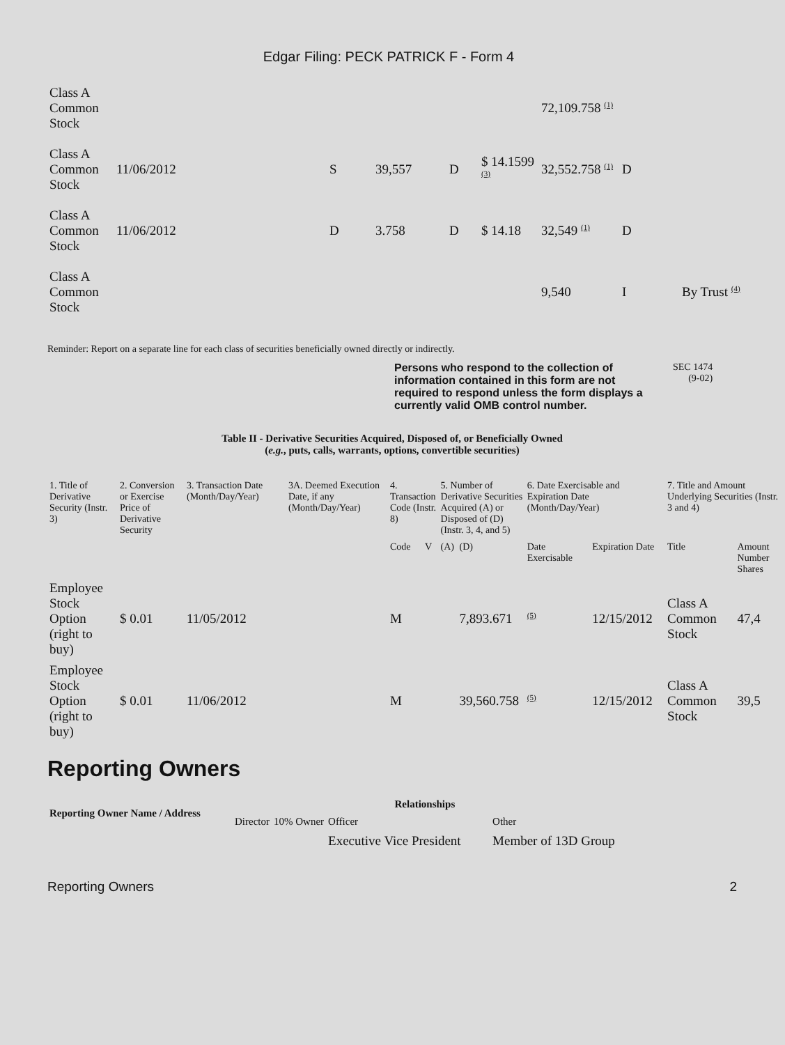Edgar Filing: PECK PATRICK F - Form 4
| Class A Common Stock | | | | | | 72,109.758 <sup>(1)</sup> | | |
| Class A Common Stock | 11/06/2012 | S | 39,557 | D | $ 14.1599 <sup>(3)</sup> | 32,552.758 <sup>(1)</sup> | D | |
| Class A Common Stock | 11/06/2012 | D | 3.758 | D | $ 14.18 | 32,549 <sup>(1)</sup> | D | |
| Class A Common Stock | | | | | | 9,540 | I | By Trust <sup>(4)</sup> |
Reminder: Report on a separate line for each class of securities beneficially owned directly or indirectly.
Persons who respond to the collection of information contained in this form are not required to respond unless the form displays a currently valid OMB control number.
SEC 1474
(9-02)
Table II - Derivative Securities Acquired, Disposed of, or Beneficially Owned
(e.g., puts, calls, warrants, options, convertible securities)
| 1. Title of Derivative Security (Instr. 3) | 2. Conversion or Exercise Price of Derivative Security | 3. Transaction Date (Month/Day/Year) | 3A. Deemed Execution Date, if any (Month/Day/Year) | 4. Transaction Code (Instr. 8) | | 5. Number of Derivative Securities Acquired (A) or Disposed of (D) (Instr. 3, 4, and 5) | | 6. Date Exercisable and Expiration Date (Month/Day/Year) | | 7. Title and Amount Underlying Securities (Instr. 3 and 4) | |
| --- | --- | --- | --- | --- | --- | --- | --- | --- | --- | --- | --- |
| | | | | Code | V | (A) | (D) | Date Exercisable | Expiration Date | Title | Amount Number Shares |
| Employee Stock Option (right to buy) | $ 0.01 | 11/05/2012 | | M | | | 7,893.671 | <sup>(5)</sup> | 12/15/2012 | Class A Common Stock | 47,4 |
| Employee Stock Option (right to buy) | $ 0.01 | 11/06/2012 | | M | | | 39,560.758 | <sup>(5)</sup> | 12/15/2012 | Class A Common Stock | 39,5 |
Reporting Owners
| Reporting Owner Name / Address | Relationships | | | |
| --- | --- | --- | --- | --- |
| | Director | 10% Owner | Officer | Other |
| | | | Executive Vice President | Member of 13D Group |
Reporting Owners 2